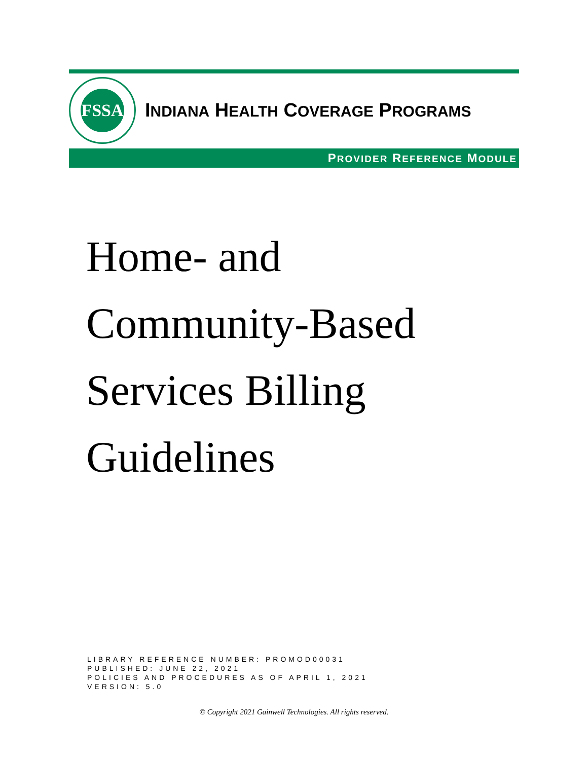FSSA
INDIANA HEALTH COVERAGE PROGRAMS
PROVIDER REFERENCE MODULE
Home- and
Community-Based
Services Billing
Guidelines
LIBRARY REFERENCE NUMBER: PROMOD00031
PUBLISHED: JUNE 22, 2021
POLICIES AND PROCEDURES AS OF APRIL 1, 2021
VERSION: 5.0
© Copyright 2021 Gainwell Technologies. All rights reserved.